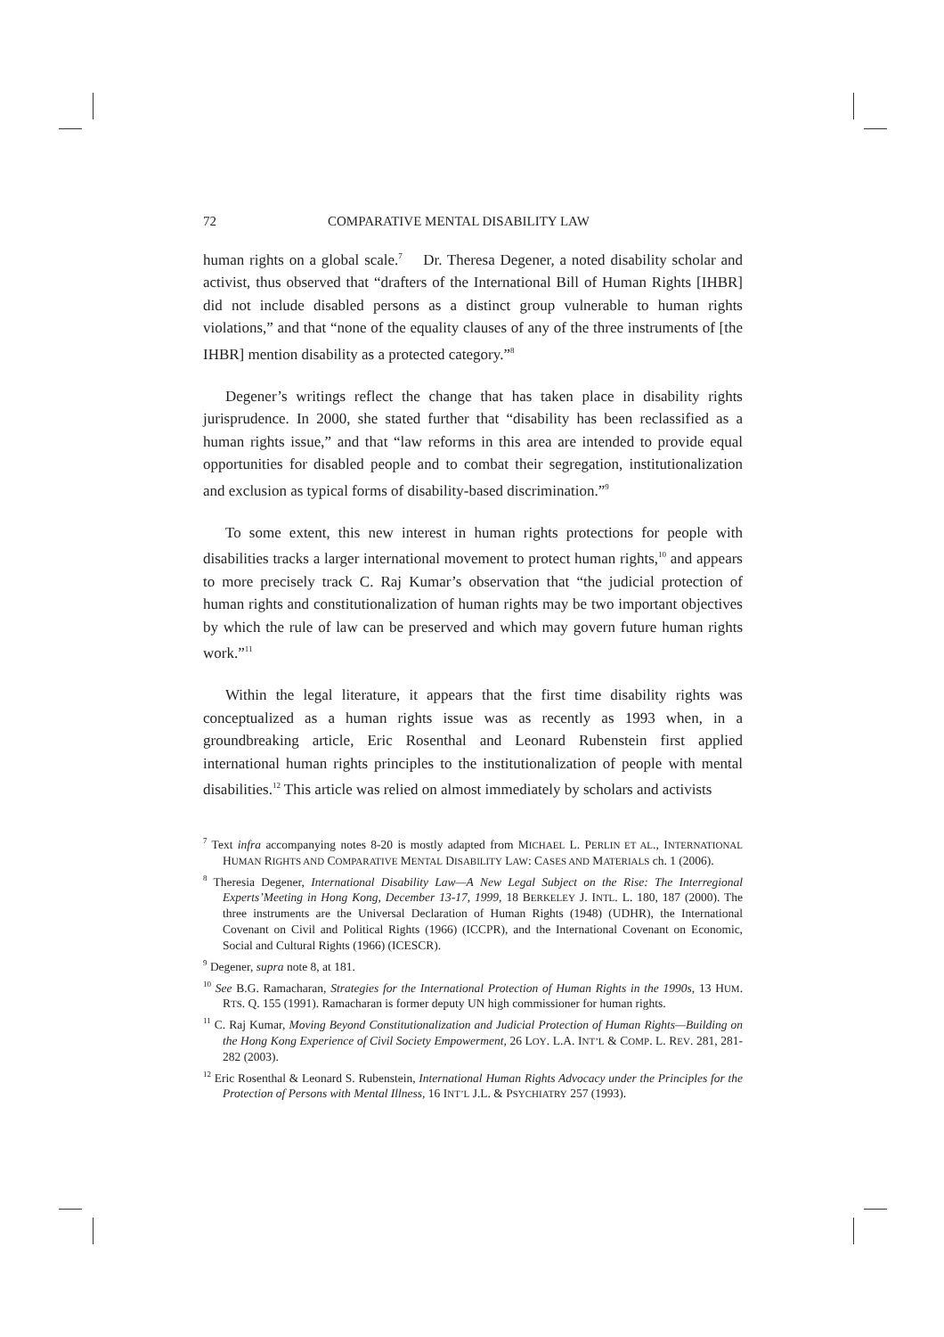72 COMPARATIVE MENTAL DISABILITY LAW
human rights on a global scale.<sup>7</sup> Dr. Theresa Degener, a noted disability scholar and activist, thus observed that “drafters of the International Bill of Human Rights [IHBR] did not include disabled persons as a distinct group vulnerable to human rights violations,” and that “none of the equality clauses of any of the three instruments of [the IHBR] mention disability as a protected category.”<sup>8</sup>
Degener’s writings reflect the change that has taken place in disability rights jurisprudence. In 2000, she stated further that “disability has been reclassified as a human rights issue,” and that “law reforms in this area are intended to provide equal opportunities for disabled people and to combat their segregation, institutionalization and exclusion as typical forms of disability-based discrimination.”<sup>9</sup>
To some extent, this new interest in human rights protections for people with disabilities tracks a larger international movement to protect human rights,<sup>10</sup> and appears to more precisely track C. Raj Kumar’s observation that “the judicial protection of human rights and constitutionalization of human rights may be two important objectives by which the rule of law can be preserved and which may govern future human rights work.”<sup>11</sup>
Within the legal literature, it appears that the first time disability rights was conceptualized as a human rights issue was as recently as 1993 when, in a groundbreaking article, Eric Rosenthal and Leonard Rubenstein first applied international human rights principles to the institutionalization of people with mental disabilities.<sup>12</sup> This article was relied on almost immediately by scholars and activists
<sup>7</sup> Text infra accompanying notes 8-20 is mostly adapted from MICHAEL L. PERLIN ET AL., INTERNATIONAL HUMAN RIGHTS AND COMPARATIVE MENTAL DISABILITY LAW: CASES AND MATERIALS ch. 1 (2006).
<sup>8</sup> Theresia Degener, International Disability Law—A New Legal Subject on the Rise: The Interregional Experts’Meeting in Hong Kong, December 13-17, 1999, 18 BERKELEY J. INTL. L. 180, 187 (2000). The three instruments are the Universal Declaration of Human Rights (1948) (UDHR), the International Covenant on Civil and Political Rights (1966) (ICCPR), and the International Covenant on Economic, Social and Cultural Rights (1966) (ICESCR).
<sup>9</sup> Degener, supra note 8, at 181.
<sup>10</sup> See B.G. Ramacharan, Strategies for the International Protection of Human Rights in the 1990s, 13 HUM. RTS. Q. 155 (1991). Ramacharan is former deputy UN high commissioner for human rights.
<sup>11</sup> C. Raj Kumar, Moving Beyond Constitutionalization and Judicial Protection of Human Rights—Building on the Hong Kong Experience of Civil Society Empowerment, 26 LOY. L.A. INT’L & COMP. L. REV. 281, 281-282 (2003).
<sup>12</sup> Eric Rosenthal & Leonard S. Rubenstein, International Human Rights Advocacy under the Principles for the Protection of Persons with Mental Illness, 16 INT’L J.L. & PSYCHIATRY 257 (1993).